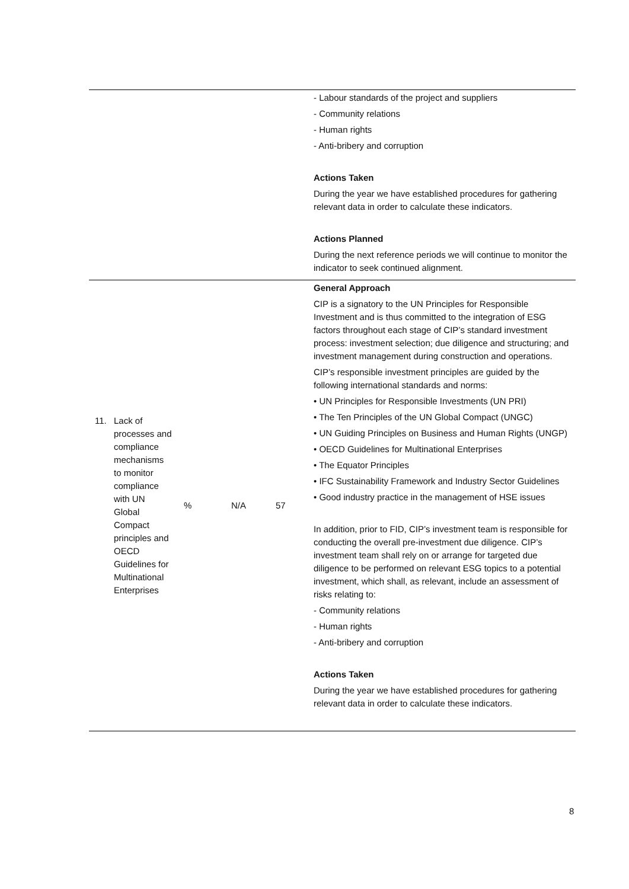| | | | | - Labour standards of the project and suppliers - Community relations - Human rights - Anti-bribery and corruption Actions Taken During the year we have established procedures for gathering relevant data in order to calculate these indicators. Actions Planned During the next reference periods we will continue to monitor the indicator to seek continued alignment. |
| 11. Lack of processes and compliance mechanisms to monitor compliance with UN Global Compact principles and OECD Guidelines for Multinational Enterprises | % | N/A | 57 | General Approach CIP is a signatory to the UN Principles for Responsible Investment and is thus committed to the integration of ESG factors throughout each stage of CIP’s standard investment process: investment selection; due diligence and structuring; and investment management during construction and operations. CIP’s responsible investment principles are guided by the following international standards and norms: • UN Principles for Responsible Investments (UN PRI) • The Ten Principles of the UN Global Compact (UNGC) • UN Guiding Principles on Business and Human Rights (UNGP) • OECD Guidelines for Multinational Enterprises • The Equator Principles • IFC Sustainability Framework and Industry Sector Guidelines • Good industry practice in the management of HSE issues In addition, prior to FID, CIP’s investment team is responsible for conducting the overall pre-investment due diligence. CIP’s investment team shall rely on or arrange for targeted due diligence to be performed on relevant ESG topics to a potential investment, which shall, as relevant, include an assessment of risks relating to: - Community relations - Human rights - Anti-bribery and corruption Actions Taken During the year we have established procedures for gathering relevant data in order to calculate these indicators. |
8